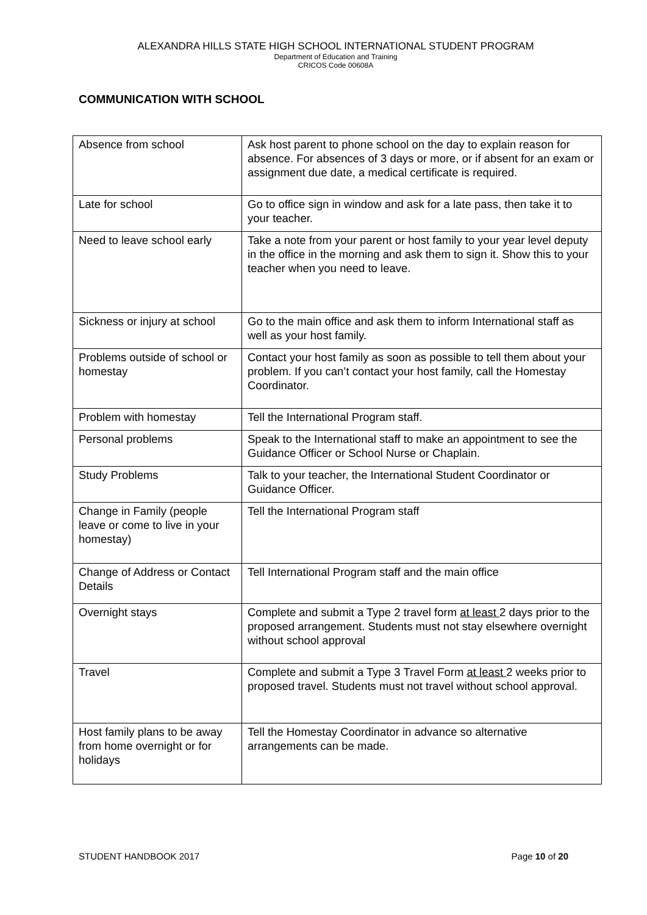ALEXANDRA HILLS STATE HIGH SCHOOL INTERNATIONAL STUDENT PROGRAM
Department of Education and Training
CRICOS Code 00608A
COMMUNICATION WITH SCHOOL
| Absence from school | Ask host parent to phone school on the day to explain reason for absence. For absences of 3 days or more, or if absent for an exam or assignment due date, a medical certificate is required. |
| Late for school | Go to office sign in window and ask for a late pass, then take it to your teacher. |
| Need to leave school early | Take a note from your parent or host family to your year level deputy in the office in the morning and ask them to sign it. Show this to your teacher when you need to leave. |
| Sickness or injury at school | Go to the main office and ask them to inform International staff as well as your host family. |
| Problems outside of school or homestay | Contact your host family as soon as possible to tell them about your problem. If you can’t contact your host family, call the Homestay Coordinator. |
| Problem with homestay | Tell the International Program staff. |
| Personal problems | Speak to the International staff to make an appointment to see the Guidance Officer or School Nurse or Chaplain. |
| Study Problems | Talk to your teacher, the International Student Coordinator or Guidance Officer. |
| Change in Family (people leave or come to live in your homestay) | Tell the International Program staff |
| Change of Address or Contact Details | Tell International Program staff and the main office |
| Overnight stays | Complete and submit a Type 2 travel form at least 2 days prior to the proposed arrangement. Students must not stay elsewhere overnight without school approval |
| Travel | Complete and submit a Type 3 Travel Form at least 2 weeks prior to proposed travel. Students must not travel without school approval. |
| Host family plans to be away from home overnight or for holidays | Tell the Homestay Coordinator in advance so alternative arrangements can be made. |
STUDENT HANDBOOK 2017 Page 10 of 20